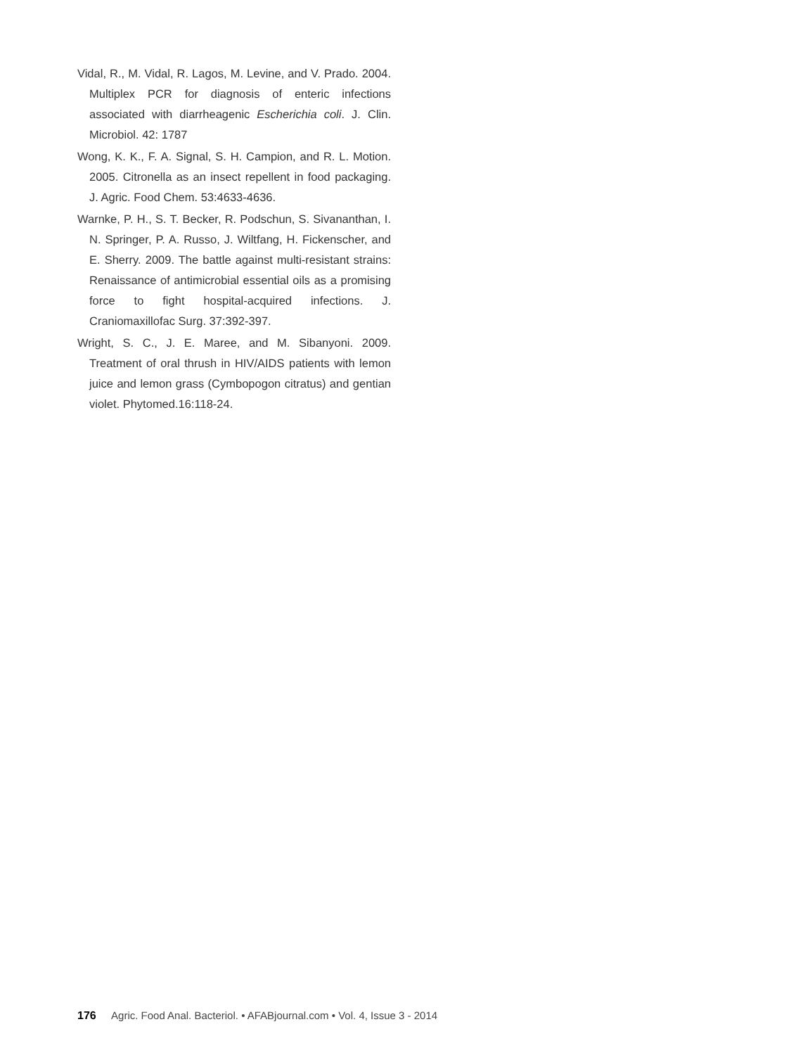Vidal, R., M. Vidal, R. Lagos, M. Levine, and V. Prado. 2004. Multiplex PCR for diagnosis of enteric infections associated with diarrheagenic Escherichia coli. J. Clin. Microbiol. 42: 1787
Wong, K. K., F. A. Signal, S. H. Campion, and R. L. Motion. 2005. Citronella as an insect repellent in food packaging. J. Agric. Food Chem. 53:4633-4636.
Warnke, P. H., S. T. Becker, R. Podschun, S. Sivananthan, I. N. Springer, P. A. Russo, J. Wiltfang, H. Fickenscher, and E. Sherry. 2009. The battle against multi-resistant strains: Renaissance of antimicrobial essential oils as a promising force to fight hospital-acquired infections. J. Craniomaxillofac Surg. 37:392-397.
Wright, S. C., J. E. Maree, and M. Sibanyoni. 2009. Treatment of oral thrush in HIV/AIDS patients with lemon juice and lemon grass (Cymbopogon citratus) and gentian violet. Phytomed.16:118-24.
176 Agric. Food Anal. Bacteriol. • AFABjournal.com • Vol. 4, Issue 3 - 2014